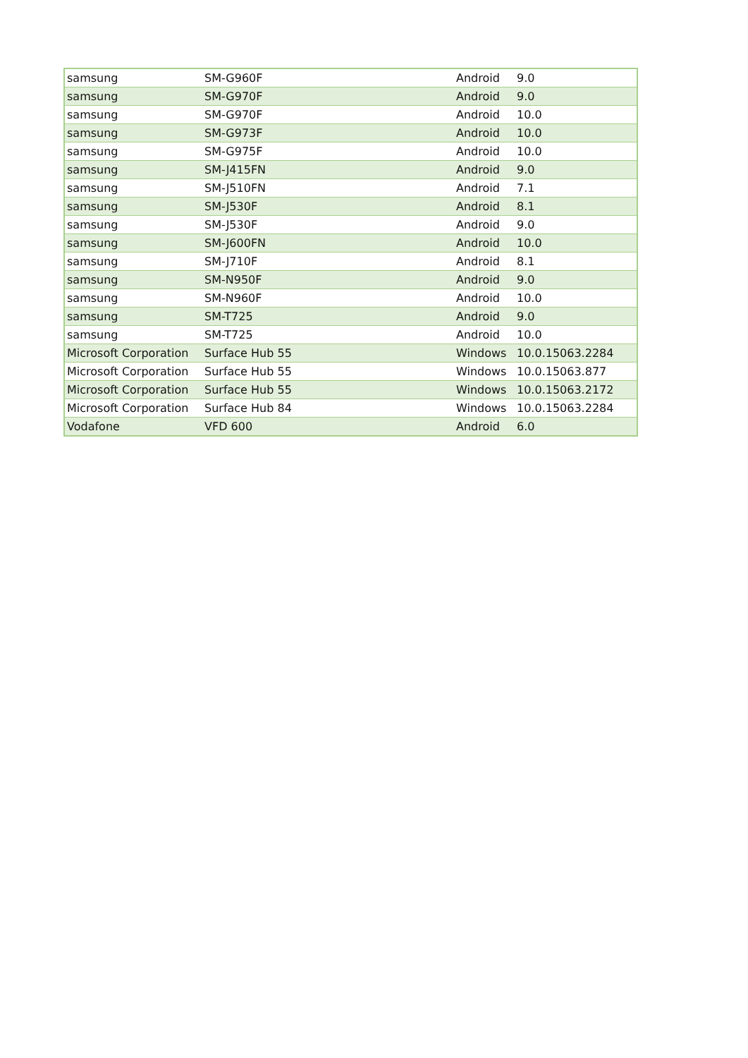| samsung | SM-G960F | Android | 9.0 |
| samsung | SM-G970F | Android | 9.0 |
| samsung | SM-G970F | Android | 10.0 |
| samsung | SM-G973F | Android | 10.0 |
| samsung | SM-G975F | Android | 10.0 |
| samsung | SM-J415FN | Android | 9.0 |
| samsung | SM-J510FN | Android | 7.1 |
| samsung | SM-J530F | Android | 8.1 |
| samsung | SM-J530F | Android | 9.0 |
| samsung | SM-J600FN | Android | 10.0 |
| samsung | SM-J710F | Android | 8.1 |
| samsung | SM-N950F | Android | 9.0 |
| samsung | SM-N960F | Android | 10.0 |
| samsung | SM-T725 | Android | 9.0 |
| samsung | SM-T725 | Android | 10.0 |
| Microsoft Corporation | Surface Hub 55 | Windows | 10.0.15063.2284 |
| Microsoft Corporation | Surface Hub 55 | Windows | 10.0.15063.877 |
| Microsoft Corporation | Surface Hub 55 | Windows | 10.0.15063.2172 |
| Microsoft Corporation | Surface Hub 84 | Windows | 10.0.15063.2284 |
| Vodafone | VFD 600 | Android | 6.0 |